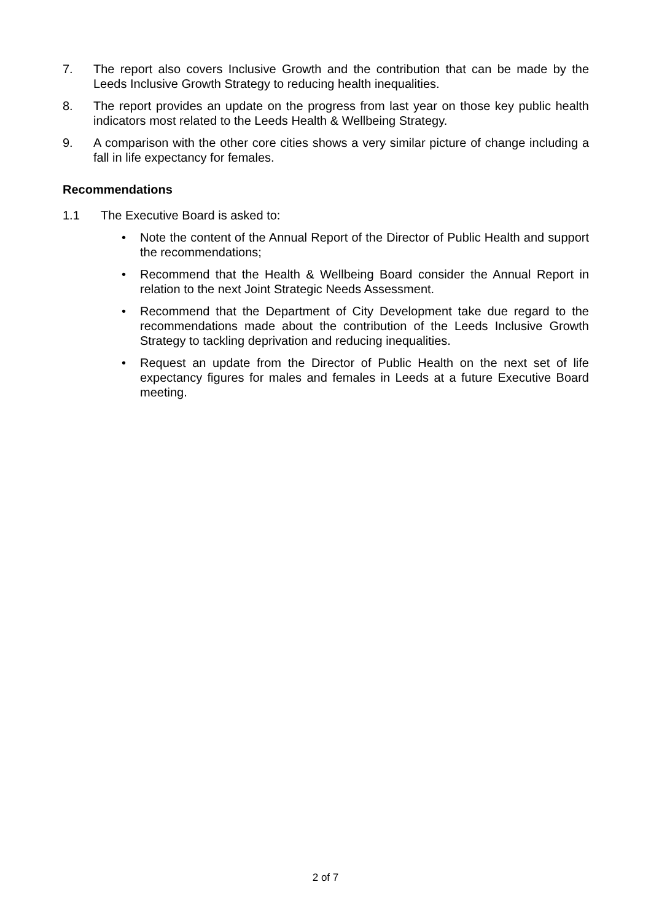7. The report also covers Inclusive Growth and the contribution that can be made by the Leeds Inclusive Growth Strategy to reducing health inequalities.
8. The report provides an update on the progress from last year on those key public health indicators most related to the Leeds Health & Wellbeing Strategy.
9. A comparison with the other core cities shows a very similar picture of change including a fall in life expectancy for females.
Recommendations
1.1 The Executive Board is asked to:
• Note the content of the Annual Report of the Director of Public Health and support the recommendations;
• Recommend that the Health & Wellbeing Board consider the Annual Report in relation to the next Joint Strategic Needs Assessment.
• Recommend that the Department of City Development take due regard to the recommendations made about the contribution of the Leeds Inclusive Growth Strategy to tackling deprivation and reducing inequalities.
• Request an update from the Director of Public Health on the next set of life expectancy figures for males and females in Leeds at a future Executive Board meeting.
2 of 7